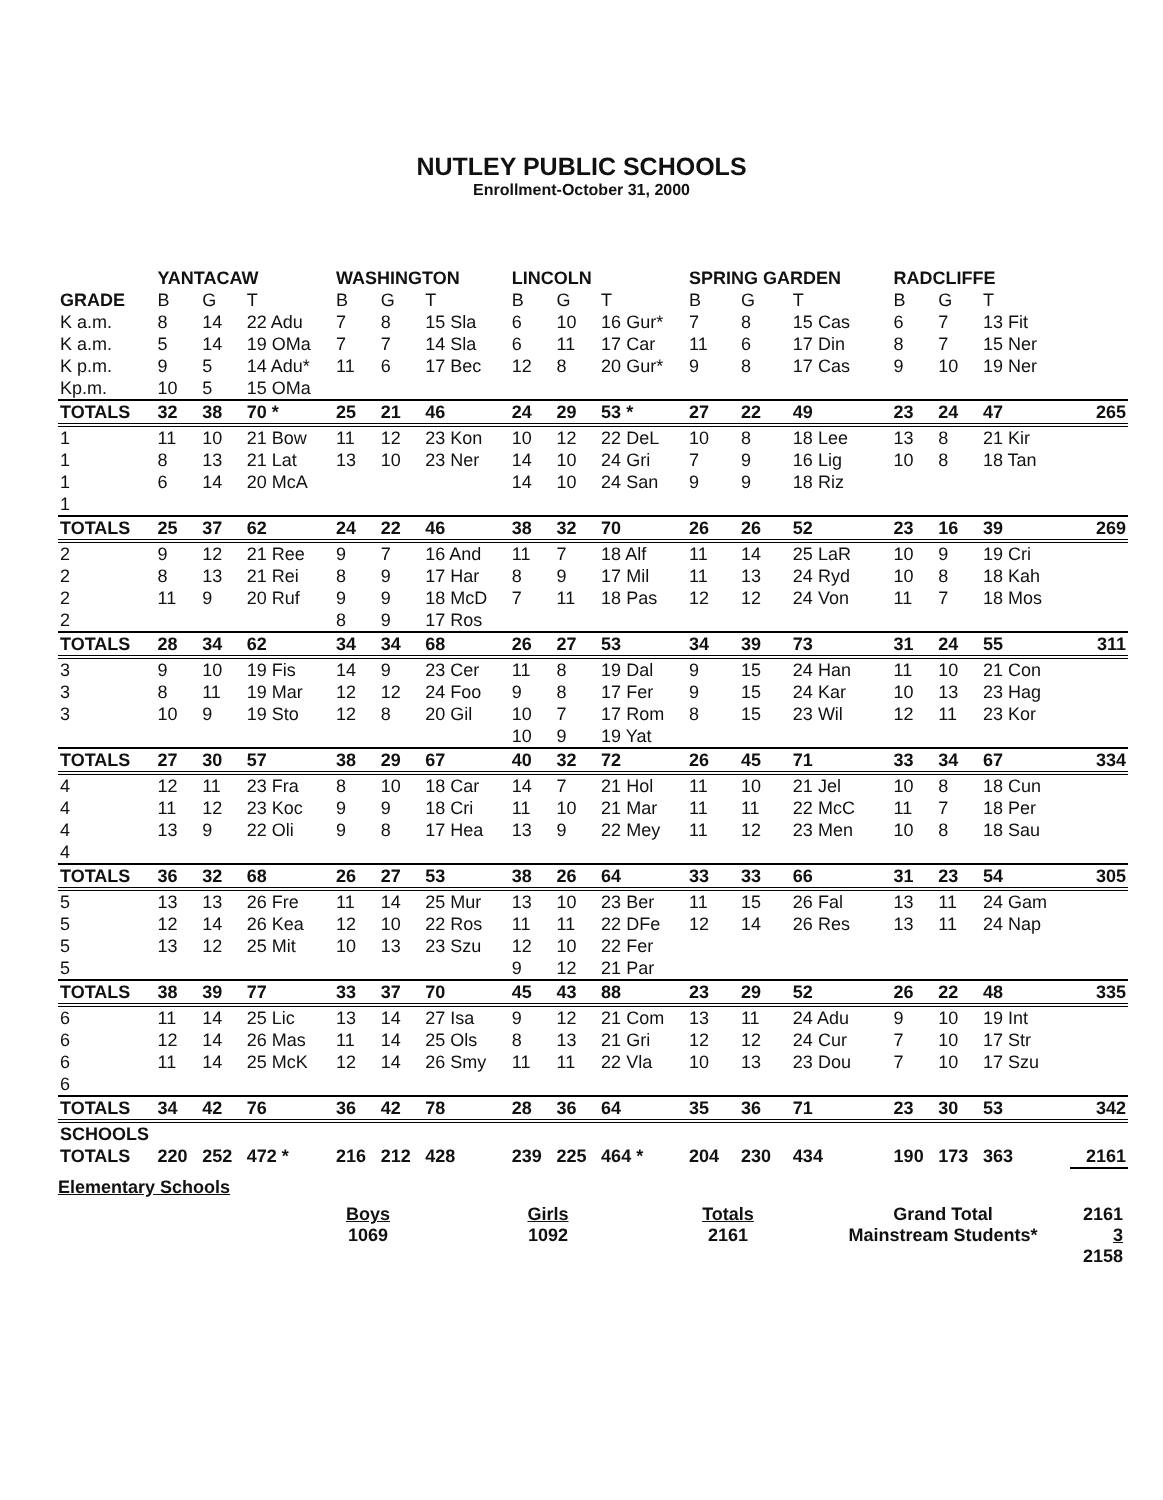NUTLEY PUBLIC SCHOOLS
Enrollment-October 31, 2000
| | YANTACAW | | | WASHINGTON | | | LINCOLN | | | SPRING GARDEN | | | RADCLIFFE | | | |
| --- | --- | --- | --- | --- | --- | --- | --- | --- | --- | --- | --- | --- | --- | --- | --- | --- |
| GRADE | B | G | T | B | G | T | B | G | T | B | G | T | B | G | T | |
| K a.m. | 8 | 14 | 22 Adu | 7 | 8 | 15 Sla | 6 | 10 | 16 Gur* | 7 | 8 | 15 Cas | 6 | 7 | 13 Fit | |
| K a.m. | 5 | 14 | 19 OMa | 7 | 7 | 14 Sla | 6 | 11 | 17 Car | 11 | 6 | 17 Din | 8 | 7 | 15 Ner | |
| K p.m. | 9 | 5 | 14 Adu* | 11 | 6 | 17 Bec | 12 | 8 | 20 Gur* | 9 | 8 | 17 Cas | 9 | 10 | 19 Ner | |
| Kp.m. | 10 | 5 | 15 OMa | | | | | | | | | | | | | |
| TOTALS | 32 | 38 | 70 * | 25 | 21 | 46 | 24 | 29 | 53 * | 27 | 22 | 49 | 23 | 24 | 47 | 265 |
| 1 | 11 | 10 | 21 Bow | 11 | 12 | 23 Kon | 10 | 12 | 22 DeL | 10 | 8 | 18 Lee | 13 | 8 | 21 Kir | |
| 1 | 8 | 13 | 21 Lat | 13 | 10 | 23 Ner | 14 | 10 | 24 Gri | 7 | 9 | 16 Lig | 10 | 8 | 18 Tan | |
| 1 | 6 | 14 | 20 McA | | | | 14 | 10 | 24 San | 9 | 9 | 18 Riz | | | | |
| 1 | | | | | | | | | | | | | | | | |
| TOTALS | 25 | 37 | 62 | 24 | 22 | 46 | 38 | 32 | 70 | 26 | 26 | 52 | 23 | 16 | 39 | 269 |
| 2 | 9 | 12 | 21 Ree | 9 | 7 | 16 And | 11 | 7 | 18 Alf | 11 | 14 | 25 LaR | 10 | 9 | 19 Cri | |
| 2 | 8 | 13 | 21 Rei | 8 | 9 | 17 Har | 8 | 9 | 17 Mil | 11 | 13 | 24 Ryd | 10 | 8 | 18 Kah | |
| 2 | 11 | 9 | 20 Ruf | 9 | 9 | 18 McD | 7 | 11 | 18 Pas | 12 | 12 | 24 Von | 11 | 7 | 18 Mos | |
| 2 | | | | 8 | 9 | 17 Ros | | | | | | | | | | |
| TOTALS | 28 | 34 | 62 | 34 | 34 | 68 | 26 | 27 | 53 | 34 | 39 | 73 | 31 | 24 | 55 | 311 |
| 3 | 9 | 10 | 19 Fis | 14 | 9 | 23 Cer | 11 | 8 | 19 Dal | 9 | 15 | 24 Han | 11 | 10 | 21 Con | |
| 3 | 8 | 11 | 19 Mar | 12 | 12 | 24 Foo | 9 | 8 | 17 Fer | 9 | 15 | 24 Kar | 10 | 13 | 23 Hag | |
| 3 | 10 | 9 | 19 Sto | 12 | 8 | 20 Gil | 10 | 7 | 17 Rom | 8 | 15 | 23 Wil | 12 | 11 | 23 Kor | |
| | | | | | | | 10 | 9 | 19 Yat | | | | | | | |
| TOTALS | 27 | 30 | 57 | 38 | 29 | 67 | 40 | 32 | 72 | 26 | 45 | 71 | 33 | 34 | 67 | 334 |
| 4 | 12 | 11 | 23 Fra | 8 | 10 | 18 Car | 14 | 7 | 21 Hol | 11 | 10 | 21 Jel | 10 | 8 | 18 Cun | |
| 4 | 11 | 12 | 23 Koc | 9 | 9 | 18 Cri | 11 | 10 | 21 Mar | 11 | 11 | 22 McC | 11 | 7 | 18 Per | |
| 4 | 13 | 9 | 22 Oli | 9 | 8 | 17 Hea | 13 | 9 | 22 Mey | 11 | 12 | 23 Men | 10 | 8 | 18 Sau | |
| 4 | | | | | | | | | | | | | | | | |
| TOTALS | 36 | 32 | 68 | 26 | 27 | 53 | 38 | 26 | 64 | 33 | 33 | 66 | 31 | 23 | 54 | 305 |
| 5 | 13 | 13 | 26 Fre | 11 | 14 | 25 Mur | 13 | 10 | 23 Ber | 11 | 15 | 26 Fal | 13 | 11 | 24 Gam | |
| 5 | 12 | 14 | 26 Kea | 12 | 10 | 22 Ros | 11 | 11 | 22 DFe | 12 | 14 | 26 Res | 13 | 11 | 24 Nap | |
| 5 | 13 | 12 | 25 Mit | 10 | 13 | 23 Szu | 12 | 10 | 22 Fer | | | | | | | |
| 5 | | | | | | | 9 | 12 | 21 Par | | | | | | | |
| TOTALS | 38 | 39 | 77 | 33 | 37 | 70 | 45 | 43 | 88 | 23 | 29 | 52 | 26 | 22 | 48 | 335 |
| 6 | 11 | 14 | 25 Lic | 13 | 14 | 27 Isa | 9 | 12 | 21 Com | 13 | 11 | 24 Adu | 9 | 10 | 19 Int | |
| 6 | 12 | 14 | 26 Mas | 11 | 14 | 25 Ols | 8 | 13 | 21 Gri | 12 | 12 | 24 Cur | 7 | 10 | 17 Str | |
| 6 | 11 | 14 | 25 McK | 12 | 14 | 26 Smy | 11 | 11 | 22 Vla | 10 | 13 | 23 Dou | 7 | 10 | 17 Szu | |
| 6 | | | | | | | | | | | | | | | | |
| TOTALS | 34 | 42 | 76 | 36 | 42 | 78 | 28 | 36 | 64 | 35 | 36 | 71 | 23 | 30 | 53 | 342 |
| SCHOOLS | | | | | | | | | | | | | | | | |
| TOTALS | 220 | 252 | 472 * | 216 | 212 | 428 | 239 | 225 | 464 * | 204 | 230 | 434 | 190 | 173 | 363 | 2161 |
Elementary Schools
Boys
1069
Girls
1092
Totals
2161
Grand Total
Mainstream Students*
2161
3
2158